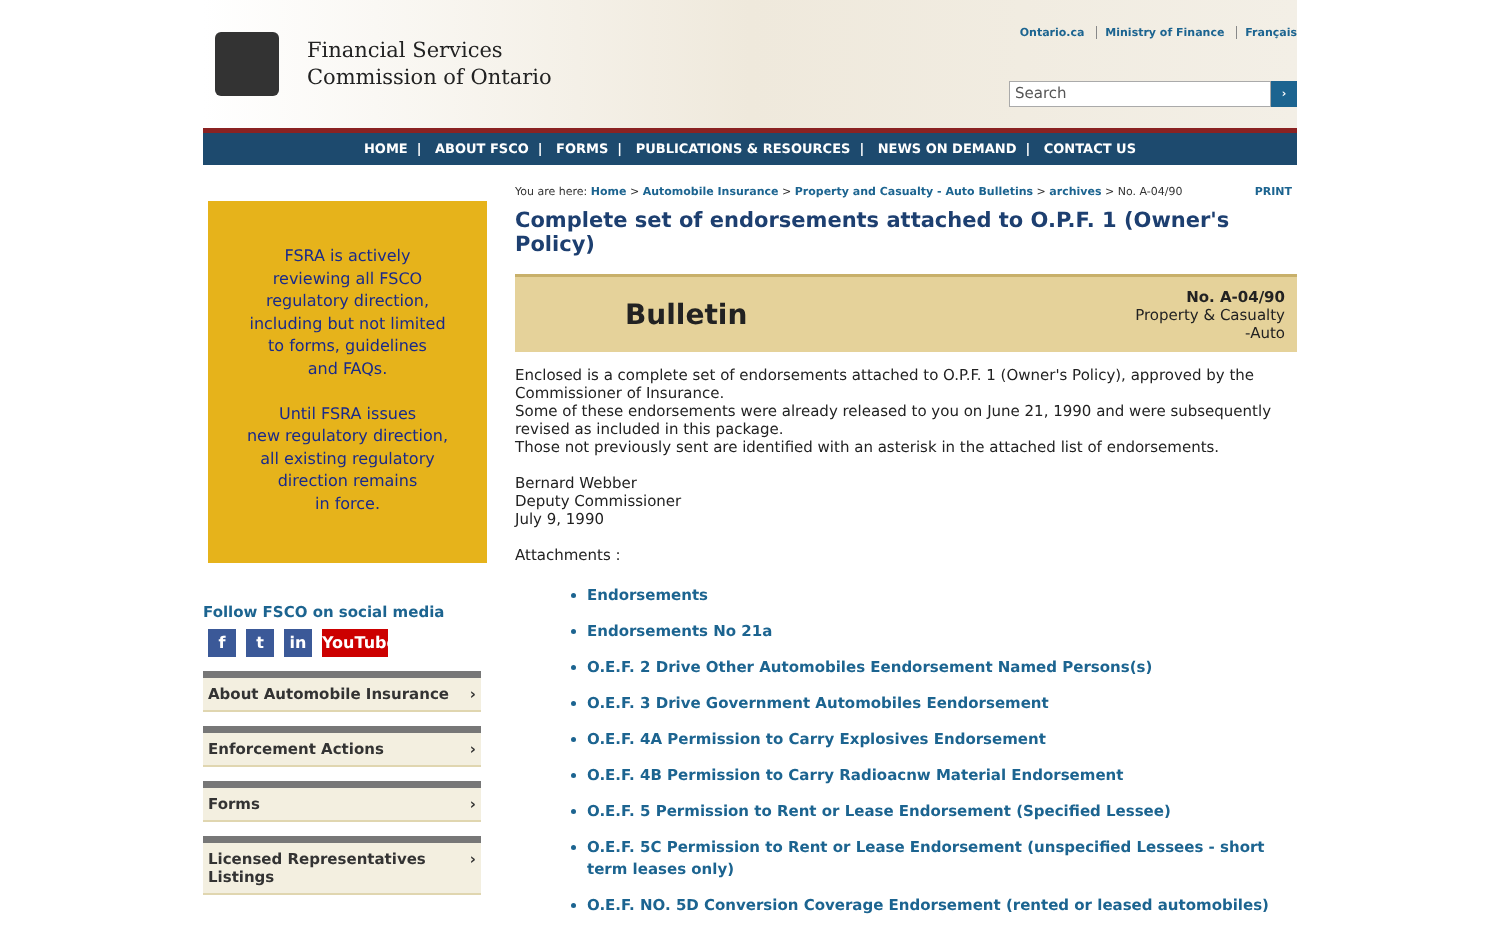Financial Services
Commission of Ontario
Ontario.ca Ministry of Finance Français
Search ›
HOME | ABOUT FSCO | FORMS | PUBLICATIONS & RESOURCES | NEWS ON DEMAND | CONTACT US
FSRA is actively
reviewing all FSCO
regulatory direction,
including but not limited
to forms, guidelines
and FAQs.
Until FSRA issues
new regulatory direction,
all existing regulatory
direction remains
in force.
Follow FSCO on social media
f t in YouTube
About Automobile Insurance ›
Enforcement Actions ›
Forms ›
Licensed Representatives
Listings ›
You are here: Home > Automobile Insurance > Property and Casualty - Auto Bulletins > archives > No. A-04/90 PRINT
Complete set of endorsements attached to O.P.F. 1 (Owner's Policy)
Bulletin
No. A-04/90
Property & Casualty
-Auto
Enclosed is a complete set of endorsements attached to O.P.F. 1 (Owner's Policy), approved by the Commissioner of Insurance.
Some of these endorsements were already released to you on June 21, 1990 and were subsequently revised as included in this package.
Those not previously sent are identified with an asterisk in the attached list of endorsements.
Bernard Webber
Deputy Commissioner
July 9, 1990
Attachments :
Endorsements
Endorsements No 21a
O.E.F. 2 Drive Other Automobiles Eendorsement Named Persons(s)
O.E.F. 3 Drive Government Automobiles Eendorsement
O.E.F. 4A Permission to Carry Explosives Endorsement
O.E.F. 4B Permission to Carry Radioacnw Material Endorsement
O.E.F. 5 Permission to Rent or Lease Endorsement (Specified Lessee)
O.E.F. 5C Permission to Rent or Lease Endorsement (unspecified Lessees - short term leases only)
O.E.F. NO. 5D Conversion Coverage Endorsement (rented or leased automobiles)